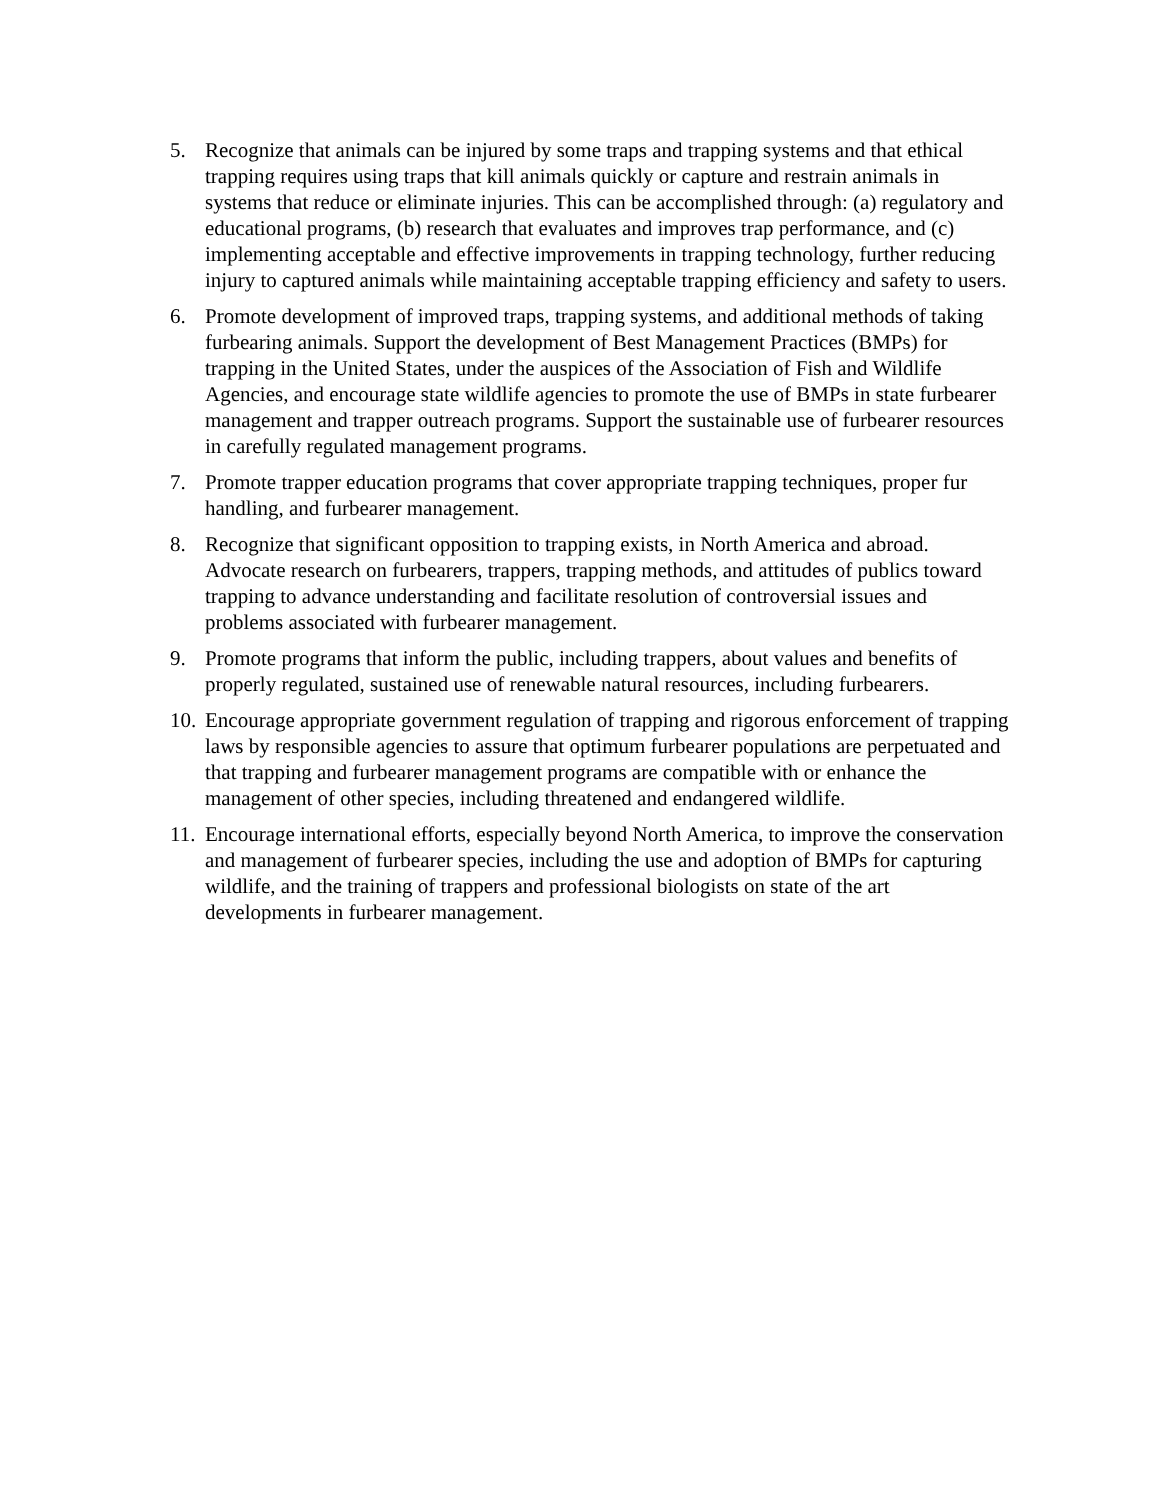5. Recognize that animals can be injured by some traps and trapping systems and that ethical trapping requires using traps that kill animals quickly or capture and restrain animals in systems that reduce or eliminate injuries. This can be accomplished through: (a) regulatory and educational programs, (b) research that evaluates and improves trap performance, and (c) implementing acceptable and effective improvements in trapping technology, further reducing injury to captured animals while maintaining acceptable trapping efficiency and safety to users.
6. Promote development of improved traps, trapping systems, and additional methods of taking furbearing animals. Support the development of Best Management Practices (BMPs) for trapping in the United States, under the auspices of the Association of Fish and Wildlife Agencies, and encourage state wildlife agencies to promote the use of BMPs in state furbearer management and trapper outreach programs. Support the sustainable use of furbearer resources in carefully regulated management programs.
7. Promote trapper education programs that cover appropriate trapping techniques, proper fur handling, and furbearer management.
8. Recognize that significant opposition to trapping exists, in North America and abroad. Advocate research on furbearers, trappers, trapping methods, and attitudes of publics toward trapping to advance understanding and facilitate resolution of controversial issues and problems associated with furbearer management.
9. Promote programs that inform the public, including trappers, about values and benefits of properly regulated, sustained use of renewable natural resources, including furbearers.
10. Encourage appropriate government regulation of trapping and rigorous enforcement of trapping laws by responsible agencies to assure that optimum furbearer populations are perpetuated and that trapping and furbearer management programs are compatible with or enhance the management of other species, including threatened and endangered wildlife.
11. Encourage international efforts, especially beyond North America, to improve the conservation and management of furbearer species, including the use and adoption of BMPs for capturing wildlife, and the training of trappers and professional biologists on state of the art developments in furbearer management.